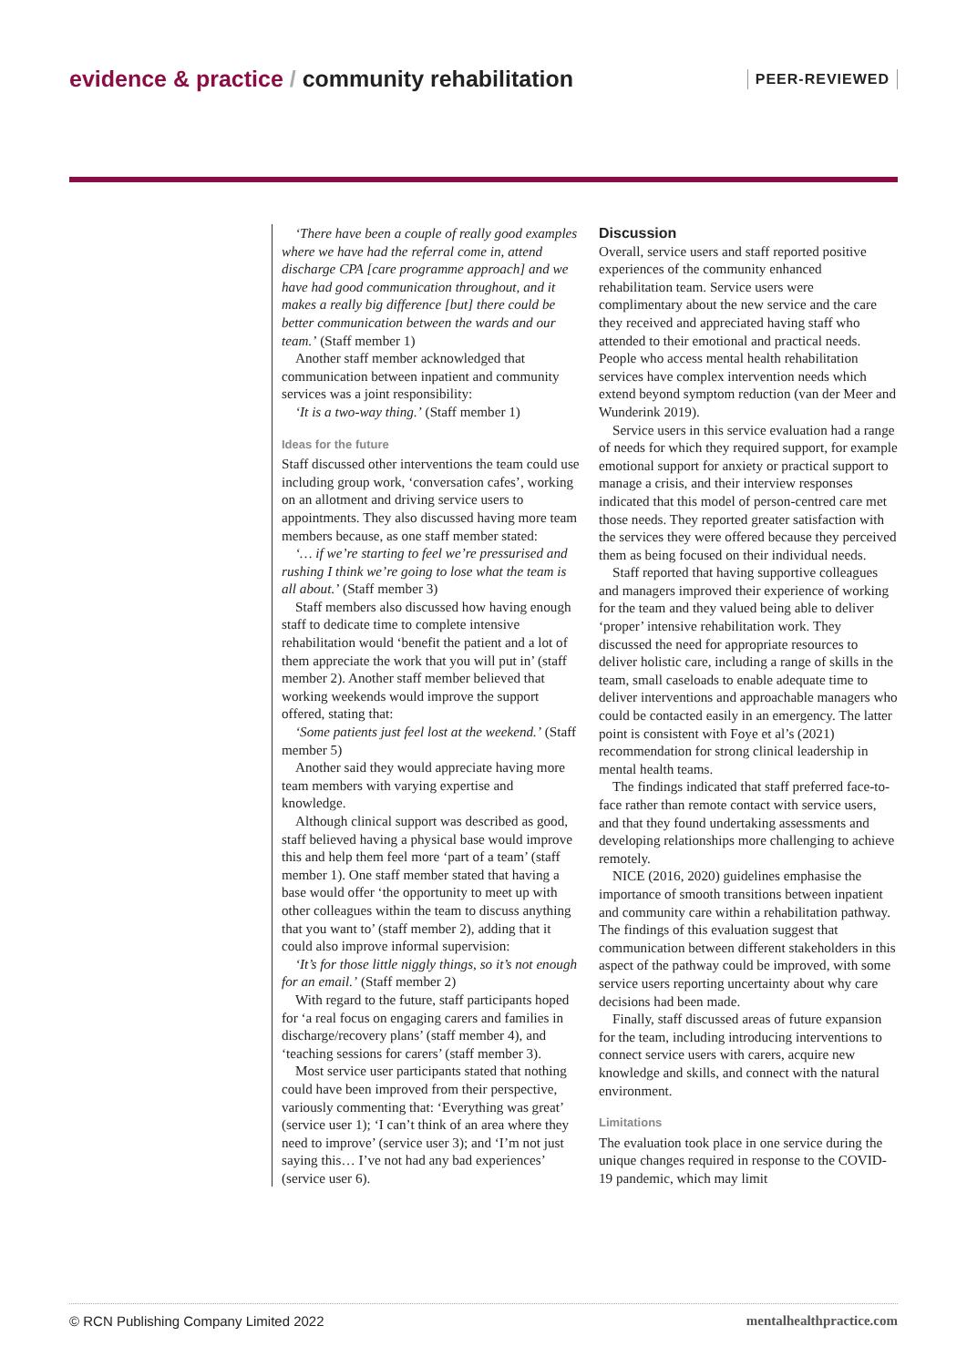evidence & practice / community rehabilitation
PEER-REVIEWED
‘There have been a couple of really good examples where we have had the referral come in, attend discharge CPA [care programme approach] and we have had good communication throughout, and it makes a really big difference [but] there could be better communication between the wards and our team.’ (Staff member 1)
Another staff member acknowledged that communication between inpatient and community services was a joint responsibility:
‘It is a two-way thing.’ (Staff member 1)
Ideas for the future
Staff discussed other interventions the team could use including group work, ‘conversation cafes’, working on an allotment and driving service users to appointments. They also discussed having more team members because, as one staff member stated:
‘… if we’re starting to feel we’re pressurised and rushing I think we’re going to lose what the team is all about.’ (Staff member 3)
Staff members also discussed how having enough staff to dedicate time to complete intensive rehabilitation would ‘benefit the patient and a lot of them appreciate the work that you will put in’ (staff member 2). Another staff member believed that working weekends would improve the support offered, stating that:
‘Some patients just feel lost at the weekend.’ (Staff member 5)
Another said they would appreciate having more team members with varying expertise and knowledge.
Although clinical support was described as good, staff believed having a physical base would improve this and help them feel more ‘part of a team’ (staff member 1). One staff member stated that having a base would offer ‘the opportunity to meet up with other colleagues within the team to discuss anything that you want to’ (staff member 2), adding that it could also improve informal supervision:
‘It’s for those little niggly things, so it’s not enough for an email.’ (Staff member 2)
With regard to the future, staff participants hoped for ‘a real focus on engaging carers and families in discharge/recovery plans’ (staff member 4), and ‘teaching sessions for carers’ (staff member 3).
Most service user participants stated that nothing could have been improved from their perspective, variously commenting that: ‘Everything was great’ (service user 1); ‘I can’t think of an area where they need to improve’ (service user 3); and ‘I’m not just saying this… I’ve not had any bad experiences’ (service user 6).
Discussion
Overall, service users and staff reported positive experiences of the community enhanced rehabilitation team. Service users were complimentary about the new service and the care they received and appreciated having staff who attended to their emotional and practical needs. People who access mental health rehabilitation services have complex intervention needs which extend beyond symptom reduction (van der Meer and Wunderink 2019).
Service users in this service evaluation had a range of needs for which they required support, for example emotional support for anxiety or practical support to manage a crisis, and their interview responses indicated that this model of person-centred care met those needs. They reported greater satisfaction with the services they were offered because they perceived them as being focused on their individual needs.
Staff reported that having supportive colleagues and managers improved their experience of working for the team and they valued being able to deliver ‘proper’ intensive rehabilitation work. They discussed the need for appropriate resources to deliver holistic care, including a range of skills in the team, small caseloads to enable adequate time to deliver interventions and approachable managers who could be contacted easily in an emergency. The latter point is consistent with Foye et al’s (2021) recommendation for strong clinical leadership in mental health teams.
The findings indicated that staff preferred face-to-face rather than remote contact with service users, and that they found undertaking assessments and developing relationships more challenging to achieve remotely.
NICE (2016, 2020) guidelines emphasise the importance of smooth transitions between inpatient and community care within a rehabilitation pathway. The findings of this evaluation suggest that communication between different stakeholders in this aspect of the pathway could be improved, with some service users reporting uncertainty about why care decisions had been made.
Finally, staff discussed areas of future expansion for the team, including introducing interventions to connect service users with carers, acquire new knowledge and skills, and connect with the natural environment.
Limitations
The evaluation took place in one service during the unique changes required in response to the COVID-19 pandemic, which may limit
© RCN Publishing Company Limited 2022 mentalhealthpractice.com